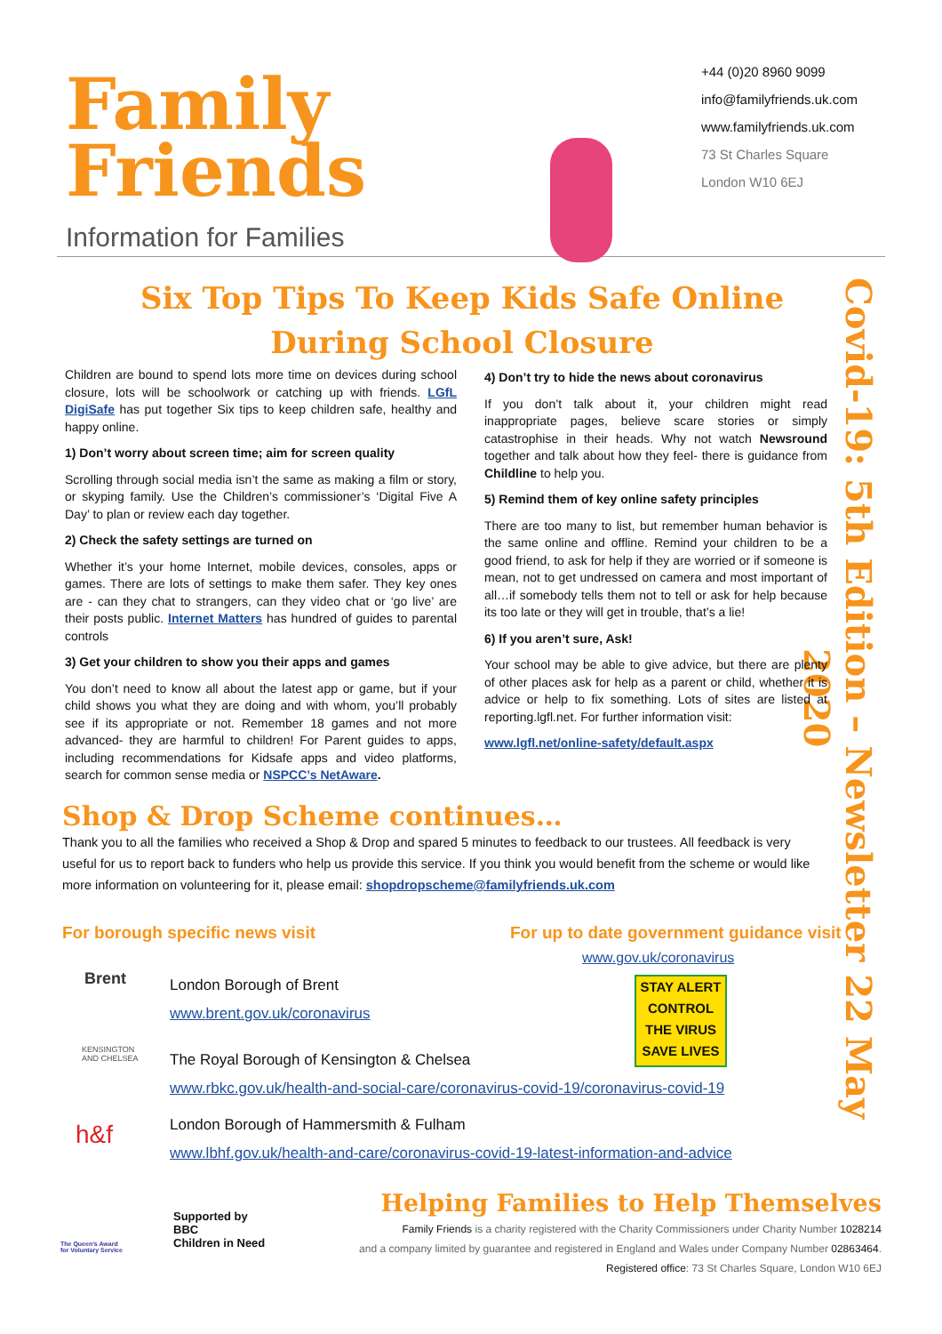Family
Friends
Information for Families
+44 (0)20 8960 9099
info@familyfriends.uk.com
www.familyfriends.uk.com
73 St Charles Square
London W10 6EJ
Six Top Tips To Keep Kids Safe Online
During School Closure
Covid-19: 5th Edition – Newsletter 22 May 2020
Children are bound to spend lots more time on devices during school closure, lots will be schoolwork or catching up with friends. LGfL DigiSafe has put together Six tips to keep children safe, healthy and happy online.
1) Don’t worry about screen time; aim for screen quality
Scrolling through social media isn’t the same as making a film or story, or skyping family. Use the Children’s commissioner’s ‘Digital Five A Day’ to plan or review each day together.
2) Check the safety settings are turned on
Whether it’s your home Internet, mobile devices, consoles, apps or games. There are lots of settings to make them safer. They key ones are - can they chat to strangers, can they video chat or ‘go live’ are their posts public. Internet Matters has hundred of guides to parental controls
3) Get your children to show you their apps and games
You don’t need to know all about the latest app or game, but if your child shows you what they are doing and with whom, you’ll probably see if its appropriate or not. Remember 18 games and not more advanced- they are harmful to children! For Parent guides to apps, including recommendations for Kidsafe apps and video platforms, search for common sense media or NSPCC’s NetAware.
4) Don’t try to hide the news about coronavirus
If you don’t talk about it, your children might read inappropriate pages, believe scare stories or simply catastrophise in their heads. Why not watch Newsround together and talk about how they feel- there is guidance from Childline to help you.
5) Remind them of key online safety principles
There are too many to list, but remember human behavior is the same online and offline. Remind your children to be a good friend, to ask for help if they are worried or if someone is mean, not to get undressed on camera and most important of all…if somebody tells them not to tell or ask for help because its too late or they will get in trouble, that’s a lie!
6) If you aren’t sure, Ask!
Your school may be able to give advice, but there are plenty of other places ask for help as a parent or child, whether it is advice or help to fix something. Lots of sites are listed at reporting.lgfl.net. For further information visit:
www.lgfl.net/online-safety/default.aspx
Shop & Drop Scheme continues…
Thank you to all the families who received a Shop & Drop and spared 5 minutes to feedback to our trustees. All feedback is very useful for us to report back to funders who help us provide this service. If you think you would benefit from the scheme or would like more information on volunteering for it, please email: shopdropscheme@familyfriends.uk.com
For borough specific news visit
For up to date government guidance visit
www.gov.uk/coronavirus
STAY ALERT
CONTROL
THE VIRUS
SAVE LIVES
Brent
KENSINGTON
AND CHELSEA
h&f
London Borough of Brent
www.brent.gov.uk/coronavirus
The Royal Borough of Kensington & Chelsea
www.rbkc.gov.uk/health-and-social-care/coronavirus-covid-19/coronavirus-covid-19
London Borough of Hammersmith & Fulham
www.lbhf.gov.uk/health-and-care/coronavirus-covid-19-latest-information-and-advice
The Queen’s Award
for Voluntary Service
Supported by
BBC
Children in Need
Helping Families to Help Themselves
Family Friends is a charity registered with the Charity Commissioners under Charity Number 1028214
and a company limited by guarantee and registered in England and Wales under Company Number 02863464.
Registered office: 73 St Charles Square, London W10 6EJ